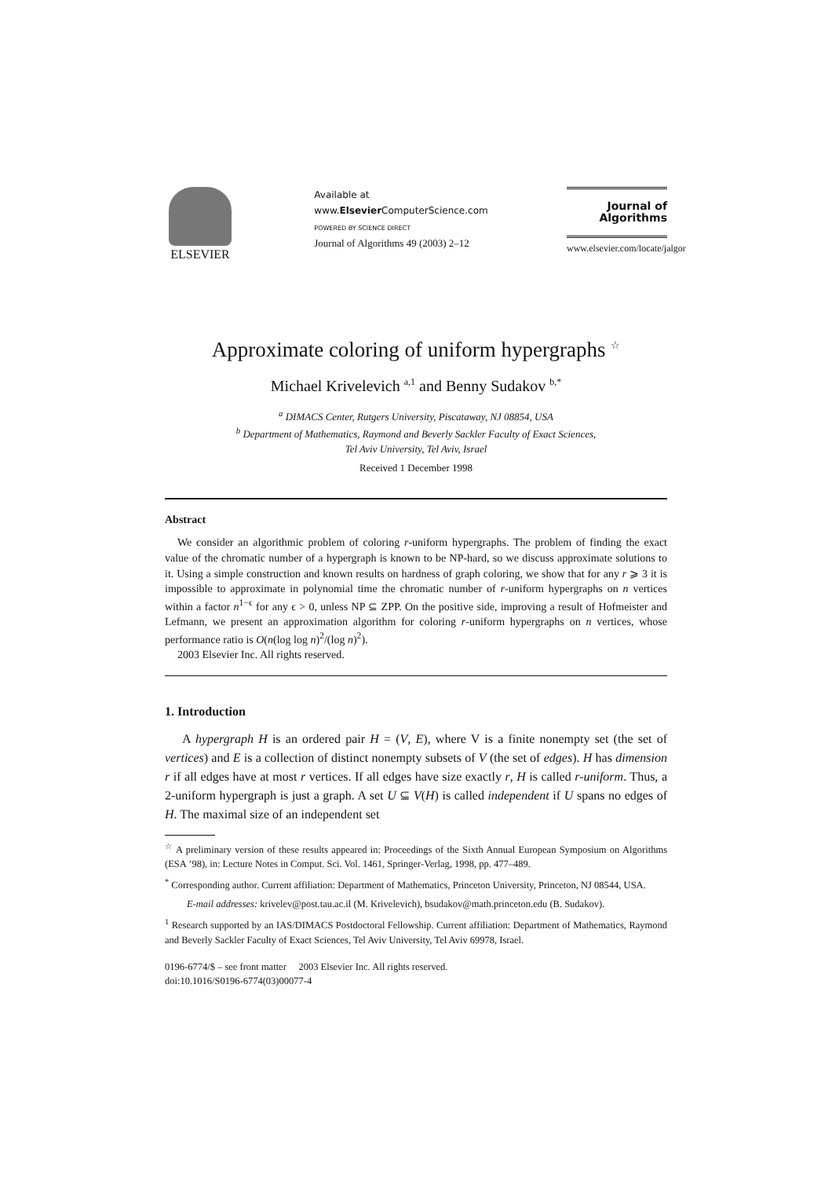ELSEVIER
Available at
www.Elsevier ComputerScience.com
POWERED BY SCIENCE DIRECT
Journal of Algorithms 49 (2003) 2–12
Journal of
Algorithms
www.elsevier.com/locate/jalgor
Approximate coloring of uniform hypergraphs <sup>☆</sup>
Michael Krivelevich <sup>a,1</sup> and Benny Sudakov <sup>b,*</sup>
<sup>a</sup> DIMACS Center, Rutgers University, Piscataway, NJ 08854, USA
<sup>b</sup> Department of Mathematics, Raymond and Beverly Sackler Faculty of Exact Sciences,
Tel Aviv University, Tel Aviv, Israel
Received 1 December 1998
Abstract
We consider an algorithmic problem of coloring r-uniform hypergraphs. The problem of finding the exact value of the chromatic number of a hypergraph is known to be NP-hard, so we discuss approximate solutions to it. Using a simple construction and known results on hardness of graph coloring, we show that for any r ⩾ 3 it is impossible to approximate in polynomial time the chromatic number of r-uniform hypergraphs on n vertices within a factor n<sup>1−ϵ</sup> for any ϵ > 0, unless NP ⊆ ZPP. On the positive side, improving a result of Hofmeister and Lefmann, we present an approximation algorithm for coloring r-uniform hypergraphs on n vertices, whose performance ratio is O(n(log log n)<sup>2</sup>/(log n)<sup>2</sup>).
2003 Elsevier Inc. All rights reserved.
1. Introduction
A hypergraph H is an ordered pair H = (V, E), where V is a finite nonempty set (the set of vertices) and E is a collection of distinct nonempty subsets of V (the set of edges). H has dimension r if all edges have at most r vertices. If all edges have size exactly r, H is called r-uniform. Thus, a 2-uniform hypergraph is just a graph. A set U ⊆ V(H) is called independent if U spans no edges of H. The maximal size of an independent set
<sup>☆</sup> A preliminary version of these results appeared in: Proceedings of the Sixth Annual European Symposium on Algorithms (ESA ’98), in: Lecture Notes in Comput. Sci. Vol. 1461, Springer-Verlag, 1998, pp. 477–489.
<sup>*</sup> Corresponding author. Current affiliation: Department of Mathematics, Princeton University, Princeton, NJ 08544, USA.
E-mail addresses: krivelev@post.tau.ac.il (M. Krivelevich), bsudakov@math.princeton.edu (B. Sudakov).
<sup>1</sup> Research supported by an IAS/DIMACS Postdoctoral Fellowship. Current affiliation: Department of Mathematics, Raymond and Beverly Sackler Faculty of Exact Sciences, Tel Aviv University, Tel Aviv 69978, Israel.
0196-6774/$ – see front matter 2003 Elsevier Inc. All rights reserved.
doi:10.1016/S0196-6774(03)00077-4